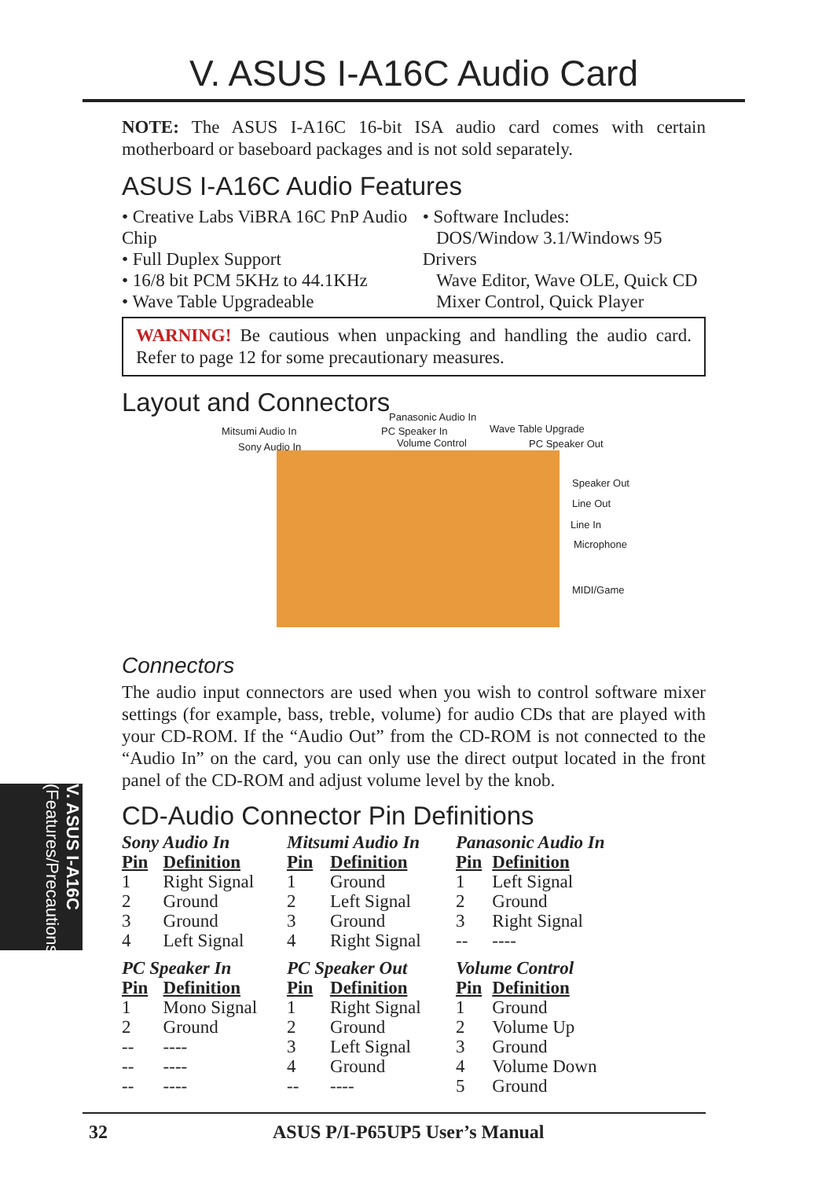V. ASUS I-A16C Audio Card
NOTE: The ASUS I-A16C 16-bit ISA audio card comes with certain motherboard or baseboard packages and is not sold separately.
ASUS I-A16C Audio Features
• Creative Labs ViBRA 16C PnP Audio Chip
• Full Duplex Support
• 16/8 bit PCM 5KHz to 44.1KHz
• Wave Table Upgradeable
• Software Includes:
DOS/Window 3.1/Windows 95 Drivers
Wave Editor, Wave OLE, Quick CD
Mixer Control, Quick Player
WARNING! Be cautious when unpacking and handling the audio card. Refer to page 12 for some precautionary measures.
Layout and Connectors
Panasonic Audio In
Mitsumi Audio In PC Speaker In Wave Table Upgrade
Sony Audio In Volume Control PC Speaker Out
Speaker Out
Line Out
Line In
Microphone
MIDI/Game
Connectors
The audio input connectors are used when you wish to control software mixer settings (for example, bass, treble, volume) for audio CDs that are played with your CD-ROM. If the “Audio Out” from the CD-ROM is not connected to the “Audio In” on the card, you can only use the direct output located in the front panel of the CD-ROM and adjust volume level by the knob.
CD-Audio Connector Pin Definitions
| Sony Audio In | | Mitsumi Audio In | | Panasonic Audio In | |
| Pin | Definition | Pin | Definition | Pin | Definition |
| 1 | Right Signal | 1 | Ground | 1 | Left Signal |
| 2 | Ground | 2 | Left Signal | 2 | Ground |
| 3 | Ground | 3 | Ground | 3 | Right Signal |
| 4 | Left Signal | 4 | Right Signal | -- | ---- |
| PC Speaker In | | PC Speaker Out | | Volume Control | |
| Pin | Definition | Pin | Definition | Pin | Definition |
| 1 | Mono Signal | 1 | Right Signal | 1 | Ground |
| 2 | Ground | 2 | Ground | 2 | Volume Up |
| -- | ---- | 3 | Left Signal | 3 | Ground |
| -- | ---- | 4 | Ground | 4 | Volume Down |
| -- | ---- | -- | ---- | 5 | Ground |
V. ASUS I-A16C (Features/Precautions)
32 ASUS P/I-P65UP5 User’s Manual